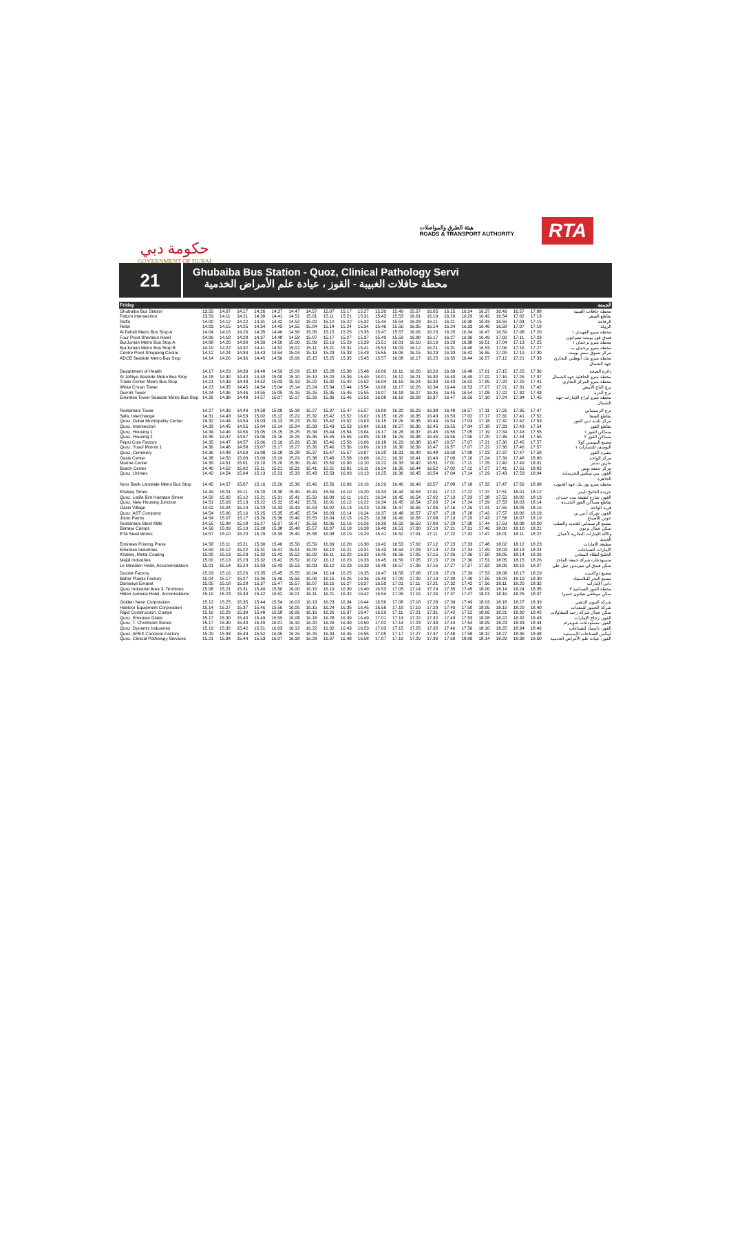حكومة دبي
GOVERNMENT OF DUBAI
هيئة الطرق والمواصلات
ROADS & TRANSPORT AUTHORITY
RTA
21
Ghubaiba Bus Station - Quoz, Clinical Pathology Servi
محطة حافلات الغبيبة - القوز ، عيادة علم الأمراض الخدمية
| Friday | | | | | | | | | | | الجمعة | | | | | | | | | | |
| --- | --- | --- | --- | --- | --- | --- | --- | --- | --- | --- | --- | --- | --- | --- | --- | --- | --- | --- | --- | --- | --- |
| Ghubaiba Bus Station | 13.55 | 14.07 | 14.17 | 14.26 | 14.37 | 14.47 | 14.57 | 15.07 | 15.17 | 15.27 | 15.39 | 15.49 | 15.57 | 16.05 | 16.15 | 16.24 | 16.37 | 16.49 | 16.57 | 17.08 | محطة حافلات الغبيبة |
| Falcon Intersection | 13.59 | 14.11 | 14.21 | 14.30 | 14.41 | 14.51 | 15.01 | 15.11 | 15.21 | 15.31 | 15.43 | 15.53 | 16.01 | 16.10 | 16.20 | 16.29 | 16.42 | 16.54 | 17.02 | 17.13 | تقاطع الصقر |
| Raffa | 14.00 | 14.12 | 14.22 | 14.31 | 14.42 | 14.52 | 15.02 | 15.12 | 15.22 | 15.32 | 15.44 | 15.54 | 16.03 | 16.11 | 16.21 | 16.30 | 16.43 | 16.55 | 17.04 | 17.15 | الرفاعة |
| Rolla | 14.03 | 14.15 | 14.25 | 14.34 | 14.45 | 14.55 | 15.04 | 15.14 | 15.24 | 15.34 | 15.46 | 15.56 | 16.05 | 16.14 | 16.24 | 16.33 | 16.46 | 16.58 | 17.07 | 17.18 | الرولة |
| Al Fahidi Metro Bus Stop A | 14.04 | 14.16 | 14.26 | 14.35 | 14.46 | 14.56 | 15.05 | 15.15 | 15.25 | 15.35 | 15.47 | 15.57 | 16.06 | 16.15 | 16.25 | 16.34 | 16.47 | 16.59 | 17.08 | 17.20 | محطة مترو الفهيدي ١ |
| Four Point Sheraton Hotel | 14.06 | 14.18 | 14.28 | 14.37 | 14.48 | 14.58 | 15.07 | 15.17 | 15.27 | 15.37 | 15.49 | 15.59 | 16.08 | 16.17 | 16.27 | 16.36 | 16.49 | 17.02 | 17.11 | 17.23 | فندق فور بوينت شيراتون |
| BurJuman Metro Bus Stop A | 14.08 | 14.20 | 14.30 | 14.39 | 14.50 | 15.00 | 15.09 | 15.19 | 15.29 | 15.39 | 15.51 | 16.01 | 16.10 | 16.19 | 16.29 | 16.38 | 16.51 | 17.04 | 17.13 | 17.25 | محطة مترو برجمان ١ |
| BurJuman Metro Bus Stop B | 14.10 | 14.22 | 14.32 | 14.41 | 14.52 | 15.02 | 15.11 | 15.21 | 15.31 | 15.41 | 15.53 | 16.03 | 16.12 | 16.21 | 16.31 | 16.40 | 16.53 | 17.06 | 17.16 | 17.27 | محطة مترو برجمان ب |
| Centre Point Shopping Centre | 14.12 | 14.24 | 14.34 | 14.43 | 14.54 | 15.04 | 15.13 | 15.23 | 15.33 | 15.43 | 15.55 | 16.06 | 16.15 | 16.23 | 16.33 | 16.42 | 16.55 | 17.09 | 17.19 | 17.30 | مركز تسوق سنتر بوينت |
| ADCB Seaside Metro Bus Stop | 14.14 | 14.26 | 14.36 | 14.45 | 14.56 | 15.06 | 15.15 | 15.25 | 15.35 | 15.45 | 15.57 | 16.08 | 16.17 | 16.25 | 16.35 | 16.44 | 16.57 | 17.12 | 17.21 | 17.33 | محطة مترو بنك أبوظبي التجاري جهة الشمال |
| Department of Health | 14.17 | 14.29 | 14.39 | 14.48 | 14.59 | 15.09 | 15.18 | 15.28 | 15.38 | 15.48 | 16.00 | 16.11 | 16.20 | 16.29 | 16.39 | 16.48 | 17.01 | 17.15 | 17.25 | 17.36 | دائرة الصحة |
| Al Jafiliya Seaside Metro Bus Stop | 14.18 | 14.30 | 14.40 | 14.49 | 15.00 | 15.10 | 15.19 | 15.29 | 15.39 | 15.49 | 16.01 | 16.12 | 16.21 | 16.30 | 16.40 | 16.49 | 17.02 | 17.16 | 17.26 | 17.37 | محطة مترو الجافلية جهة الشمال |
| Trade Center Metro Bus Stop | 14.21 | 14.33 | 14.43 | 14.52 | 15.03 | 15.13 | 15.22 | 15.32 | 15.42 | 15.52 | 16.04 | 16.15 | 16.24 | 16.33 | 16.43 | 16.52 | 17.05 | 17.20 | 17.29 | 17.41 | محطة مترو المركز التجاري |
| White Crown Tower | 14.23 | 14.35 | 14.45 | 14.54 | 15.04 | 15.14 | 15.24 | 15.34 | 15.44 | 15.54 | 16.06 | 16.17 | 16.26 | 16.34 | 16.44 | 16.53 | 17.07 | 17.21 | 17.31 | 17.42 | برج التاج الأبيض |
| Durrah Tower | 14.24 | 14.36 | 14.46 | 14.55 | 15.05 | 15.15 | 15.25 | 15.35 | 15.45 | 15.55 | 16.07 | 16.18 | 16.27 | 16.35 | 16.45 | 16.54 | 17.08 | 17.22 | 17.32 | 17.43 | برج الدرة |
| Emirates Tower Seaside Metro Bus Stop | 14.26 | 14.38 | 14.48 | 14.57 | 15.07 | 15.17 | 15.26 | 15.36 | 15.46 | 15.56 | 16.08 | 16.19 | 16.28 | 16.37 | 16.47 | 16.56 | 17.10 | 17.24 | 17.34 | 17.45 | محطة مترو أبراج الإمارات جهة الشمال |
| Rostamani Tower | 14.27 | 14.39 | 14.49 | 14.58 | 15.08 | 15.18 | 15.27 | 15.37 | 15.47 | 15.57 | 16.09 | 16.20 | 16.29 | 16.38 | 16.48 | 16.57 | 17.11 | 17.26 | 17.35 | 17.47 | برج الرستماني |
| Safa, Interchange | 14.31 | 14.43 | 14.53 | 15.02 | 15.12 | 15.22 | 15.32 | 15.42 | 15.52 | 16.02 | 16.15 | 16.26 | 16.35 | 16.43 | 16.53 | 17.02 | 17.17 | 17.31 | 17.41 | 17.52 | تقاطع الصفا |
| Quoz, Dubai Municipality Center | 14.32 | 14.44 | 14.54 | 15.03 | 15.13 | 15.23 | 15.32 | 15.42 | 15.52 | 16.03 | 16.15 | 16.26 | 16.35 | 16.44 | 16.54 | 17.03 | 17.18 | 17.32 | 17.42 | 17.53 | مركز بلدية دبي القوز |
| Quoz, Intersection | 14.33 | 14.45 | 14.55 | 15.04 | 15.14 | 15.24 | 15.33 | 15.43 | 15.53 | 16.04 | 16.16 | 16.27 | 16.36 | 16.45 | 16.55 | 17.04 | 17.18 | 17.33 | 17.43 | 17.54 | تقاطع القوز |
| Quoz, Housing 1 | 14.34 | 14.46 | 14.56 | 15.05 | 15.15 | 15.25 | 15.34 | 15.44 | 15.54 | 16.04 | 16.17 | 16.28 | 16.37 | 16.45 | 16.55 | 17.05 | 17.19 | 17.34 | 17.43 | 17.55 | مساكن القوز ١ |
| Quoz, Housing 2 | 14.35 | 14.47 | 14.57 | 15.06 | 15.16 | 15.26 | 15.35 | 15.45 | 15.55 | 16.05 | 16.18 | 16.29 | 16.38 | 16.46 | 16.56 | 17.06 | 17.20 | 17.35 | 17.44 | 17.56 | مساكن القوز ٢ |
| Pepsi Cola Factory | 14.35 | 14.47 | 14.57 | 15.06 | 15.16 | 15.26 | 15.36 | 15.46 | 15.56 | 16.06 | 16.18 | 16.29 | 16.38 | 16.47 | 16.57 | 17.07 | 17.21 | 17.36 | 17.45 | 17.57 | مصنع البيبسي كولا |
| Quoz, Yusuf Motors 1 | 14.36 | 14.48 | 14.58 | 15.07 | 15.17 | 15.27 | 15.36 | 15.46 | 15.56 | 16.06 | 16.19 | 16.30 | 16.39 | 16.47 | 16.57 | 17.07 | 17.22 | 17.36 | 17.46 | 17.57 | اليوسف للسيارات ١ |
| Quoz, Cemetery | 14.36 | 14.48 | 14.59 | 15.08 | 15.18 | 15.28 | 15.37 | 15.47 | 15.57 | 16.07 | 16.20 | 16.31 | 16.40 | 16.48 | 16.58 | 17.08 | 17.23 | 17.37 | 17.47 | 17.58 | مقبرة القوز |
| Oasis Center | 14.38 | 14.50 | 15.00 | 15.09 | 15.19 | 15.29 | 15.38 | 15.48 | 15.58 | 16.08 | 16.21 | 16.32 | 16.41 | 16.49 | 17.00 | 17.10 | 17.24 | 17.39 | 17.48 | 18.00 | مركز الواحة |
| Marine Center | 14.39 | 14.51 | 15.01 | 15.10 | 15.20 | 15.30 | 15.40 | 15.50 | 16.00 | 16.10 | 16.22 | 16.33 | 16.42 | 16.51 | 17.01 | 17.11 | 17.25 | 17.40 | 17.49 | 18.01 | مارين سنتر |
| Bosch Center | 14.40 | 14.52 | 15.02 | 15.11 | 15.21 | 15.31 | 15.41 | 15.51 | 16.01 | 16.11 | 16.24 | 16.35 | 16.44 | 16.52 | 17.02 | 17.12 | 17.27 | 17.41 | 17.51 | 18.02 | مركز جمعة بوش |
| Quoz, Unimex | 14.42 | 14.54 | 15.04 | 15.13 | 15.23 | 15.33 | 15.43 | 15.53 | 16.03 | 16.13 | 16.25 | 16.36 | 16.45 | 16.54 | 17.04 | 17.14 | 17.29 | 17.43 | 17.53 | 18.04 | القوز، يني ميكس للخرسانة الجاهزة |
| Noor Bank Landside Metro Bus Stop | 14.45 | 14.57 | 15.07 | 15.16 | 15.26 | 15.36 | 15.46 | 15.56 | 16.06 | 16.16 | 16.29 | 16.40 | 16.49 | 16.57 | 17.08 | 17.18 | 17.32 | 17.47 | 17.56 | 18.08 | محطة مترو نور بنك جهة الجنوب |
| Khaleej Times | 14.49 | 15.01 | 15.11 | 15.20 | 15.30 | 15.40 | 15.49 | 15.59 | 16.10 | 16.20 | 16.33 | 16.44 | 16.53 | 17.01 | 17.12 | 17.22 | 17.37 | 17.51 | 18.01 | 18.12 | جريدة الخليج تايمز |
| Quoz, Latifa Bint Hamdan Street | 14.50 | 15.02 | 15.12 | 15.21 | 15.31 | 15.41 | 15.50 | 16.00 | 16.11 | 16.21 | 16.34 | 16.45 | 16.54 | 17.02 | 17.13 | 17.23 | 17.38 | 17.52 | 18.02 | 18.13 | القوز، شارع لطيفة بنت حمدان |
| Quoz, New Housing Junction | 14.51 | 15.03 | 15.13 | 15.22 | 15.32 | 15.42 | 15.51 | 16.01 | 16.12 | 16.22 | 16.34 | 16.45 | 16.54 | 17.03 | 17.14 | 17.24 | 17.39 | 17.53 | 18.03 | 18.14 | تقاطع مساكن القوز الجديدة |
| Oasis Village | 14.52 | 15.04 | 15.14 | 15.23 | 15.33 | 15.43 | 15.53 | 16.02 | 16.13 | 16.23 | 16.36 | 16.47 | 16.56 | 17.05 | 17.16 | 17.26 | 17.41 | 17.55 | 18.05 | 18.16 | قرية الواحة |
| Quoz, AST Company | 14.54 | 15.06 | 15.16 | 15.25 | 15.35 | 15.45 | 15.54 | 16.03 | 16.14 | 16.24 | 16.37 | 16.48 | 16.57 | 17.07 | 17.18 | 17.28 | 17.42 | 17.57 | 18.06 | 18.18 | القوز، شركة أ.س.تي |
| Joton Paints | 14.54 | 15.07 | 15.17 | 15.26 | 15.36 | 15.46 | 15.55 | 16.04 | 16.15 | 16.25 | 16.38 | 16.49 | 16.58 | 17.08 | 17.19 | 17.29 | 17.43 | 17.58 | 18.07 | 18.19 | جوتن للأصباغ |
| Rostamani Steel Mills | 14.55 | 15.08 | 15.18 | 15.27 | 15.37 | 15.47 | 15.56 | 16.05 | 16.16 | 16.26 | 16.39 | 16.50 | 16.59 | 17.09 | 17.20 | 17.30 | 17.44 | 17.59 | 18.08 | 18.20 | مصنع الرستماني للحديد والصلب |
| Bartawi Camps | 14.56 | 15.09 | 15.19 | 15.28 | 15.38 | 15.48 | 15.57 | 16.07 | 16.18 | 16.28 | 16.40 | 16.51 | 17.00 | 17.10 | 17.21 | 17.31 | 17.46 | 18.00 | 18.10 | 18.21 | سكن عمال برتوي |
| ETA Steel Works | 14.57 | 15.10 | 15.20 | 15.29 | 15.39 | 15.49 | 15.58 | 16.08 | 16.19 | 16.29 | 16.41 | 16.52 | 17.01 | 17.11 | 17.22 | 17.32 | 17.47 | 18.01 | 18.11 | 18.22 | وكالة الإمارات التجارية لأعمال الحديد |
| Emirates Printing Press | 14.58 | 15.11 | 15.21 | 15.30 | 15.40 | 15.50 | 15.59 | 16.09 | 16.20 | 16.30 | 16.42 | 16.53 | 17.02 | 17.12 | 17.23 | 17.33 | 17.48 | 18.02 | 18.12 | 18.23 | مطبعة الإمارات |
| Emirates Industries | 14.59 | 15.12 | 15.22 | 15.31 | 15.41 | 15.51 | 16.00 | 16.10 | 16.21 | 16.31 | 16.43 | 16.54 | 17.03 | 17.13 | 17.24 | 17.34 | 17.49 | 18.03 | 18.13 | 18.24 | الإمارات للصناعات |
| Khaleej, Metal Coating | 15.00 | 15.13 | 15.23 | 15.32 | 15.42 | 15.52 | 16.02 | 16.11 | 16.22 | 16.32 | 16.45 | 16.56 | 17.05 | 17.15 | 17.26 | 17.36 | 17.50 | 18.05 | 18.14 | 18.26 | الخليج لطلاء المعادن |
| Majid Industries | 15.00 | 15.13 | 15.23 | 15.32 | 15.42 | 15.52 | 16.02 | 16.12 | 16.23 | 16.33 | 16.45 | 16.56 | 17.05 | 17.15 | 17.26 | 17.36 | 17.51 | 18.05 | 18.15 | 18.26 | مستودعات شركة جمعة الماجد |
| Le Meridien Hotel, Accommodation | 15.01 | 15.14 | 15.24 | 15.33 | 15.43 | 15.53 | 16.03 | 16.12 | 16.23 | 16.33 | 16.46 | 16.57 | 17.06 | 17.16 | 17.27 | 17.37 | 17.52 | 18.06 | 18.16 | 18.27 | سكن فندق لي ميريدين جبل علي |
| Ducast Factory | 15.03 | 15.16 | 15.26 | 15.35 | 15.45 | 15.55 | 16.04 | 16.14 | 16.25 | 16.35 | 16.47 | 16.58 | 17.08 | 17.18 | 17.29 | 17.39 | 17.53 | 18.08 | 18.17 | 18.29 | مصنع دوكاست |
| Bahar Plastic Factory | 15.04 | 15.17 | 15.27 | 15.36 | 15.46 | 15.56 | 16.06 | 16.15 | 16.26 | 16.36 | 16.49 | 17.00 | 17.09 | 17.19 | 17.30 | 17.40 | 17.55 | 18.09 | 18.19 | 18.30 | مصنع البحر للبلاستيك |
| Danways Emarat | 15.05 | 15.18 | 15.28 | 15.37 | 15.47 | 15.57 | 16.07 | 16.16 | 16.27 | 16.37 | 16.50 | 17.01 | 17.11 | 17.21 | 17.32 | 17.42 | 17.56 | 18.11 | 18.20 | 18.32 | داني الإمارات |
| Quoz Industrial Area 3, Terminus | 15.08 | 15.21 | 15.31 | 15.40 | 15.50 | 16.00 | 16.10 | 16.19 | 16.30 | 16.40 | 16.53 | 17.05 | 17.14 | 17.24 | 17.35 | 17.45 | 18.00 | 18.14 | 18.24 | 18.35 | محطة القوز الصناعية ٣ |
| Hilton Jumeria Hotel, Accomodation | 15.10 | 15.23 | 15.33 | 15.42 | 15.52 | 16.01 | 16.11 | 16.21 | 16.32 | 16.42 | 16.54 | 17.06 | 17.16 | 17.26 | 17.37 | 17.47 | 18.01 | 18.16 | 18.25 | 18.37 | سكن موظفي هيلتون جميرا |
| Golden Neon Corporation | 15.12 | 15.25 | 15.35 | 15.44 | 15.54 | 16.03 | 16.13 | 16.23 | 16.34 | 16.44 | 16.56 | 17.08 | 17.18 | 17.28 | 17.39 | 17.49 | 18.03 | 18.18 | 18.27 | 18.39 | شركة النيون الذهبي |
| Habtoor Equipment Corporation | 15.14 | 15.27 | 15.37 | 15.46 | 15.56 | 16.05 | 16.15 | 16.24 | 16.35 | 16.45 | 16.58 | 17.10 | 17.19 | 17.29 | 17.40 | 17.50 | 18.05 | 18.19 | 18.29 | 18.40 | شركة الحبتور للمعدات |
| Rigid Construction, Camps | 15.16 | 15.29 | 15.39 | 15.48 | 15.58 | 16.06 | 16.16 | 16.26 | 16.37 | 16.47 | 16.59 | 17.11 | 17.21 | 17.31 | 17.42 | 17.52 | 18.06 | 18.21 | 18.30 | 18.42 | سكن عمال شركة رجيد للمقاولات |
| Quoz, Emirates Glass | 15.17 | 15.30 | 15.40 | 15.49 | 15.59 | 16.08 | 16.18 | 16.28 | 16.39 | 16.49 | 17.01 | 17.13 | 17.22 | 17.32 | 17.43 | 17.53 | 18.08 | 18.22 | 18.32 | 18.43 | القوز، زجاج الإمارات |
| Quoz, T. Choithram Stores | 15.17 | 15.30 | 15.40 | 15.49 | 16.01 | 16.10 | 16.20 | 16.29 | 16.40 | 16.50 | 17.02 | 17.14 | 17.23 | 17.33 | 17.44 | 17.54 | 18.09 | 18.23 | 18.33 | 18.44 | القوز، مستودعات شويترام |
| Quoz, Dynamic Industries | 15.19 | 15.32 | 15.42 | 15.51 | 16.03 | 16.12 | 16.22 | 16.32 | 16.43 | 16.53 | 17.03 | 17.15 | 17.25 | 17.35 | 17.46 | 17.56 | 18.10 | 18.25 | 18.34 | 18.46 | القوز، داينمك للصناعات |
| Quoz, APEX Concrete Factory | 15.20 | 15.33 | 15.43 | 15.52 | 16.05 | 16.15 | 16.25 | 16.34 | 16.45 | 16.55 | 17.05 | 17.17 | 17.27 | 17.37 | 17.48 | 17.58 | 18.12 | 18.27 | 18.36 | 18.48 | أبيكس للصناعات الإسمنتية |
| Quoz, Clinical Pathology Services | 15.21 | 15.34 | 15.44 | 15.53 | 16.07 | 16.18 | 16.28 | 16.37 | 16.48 | 16.58 | 17.07 | 17.19 | 17.29 | 17.39 | 17.50 | 18.00 | 18.14 | 18.29 | 18.38 | 18.50 | القوز، عيادة علم الأمراض الخدمية |